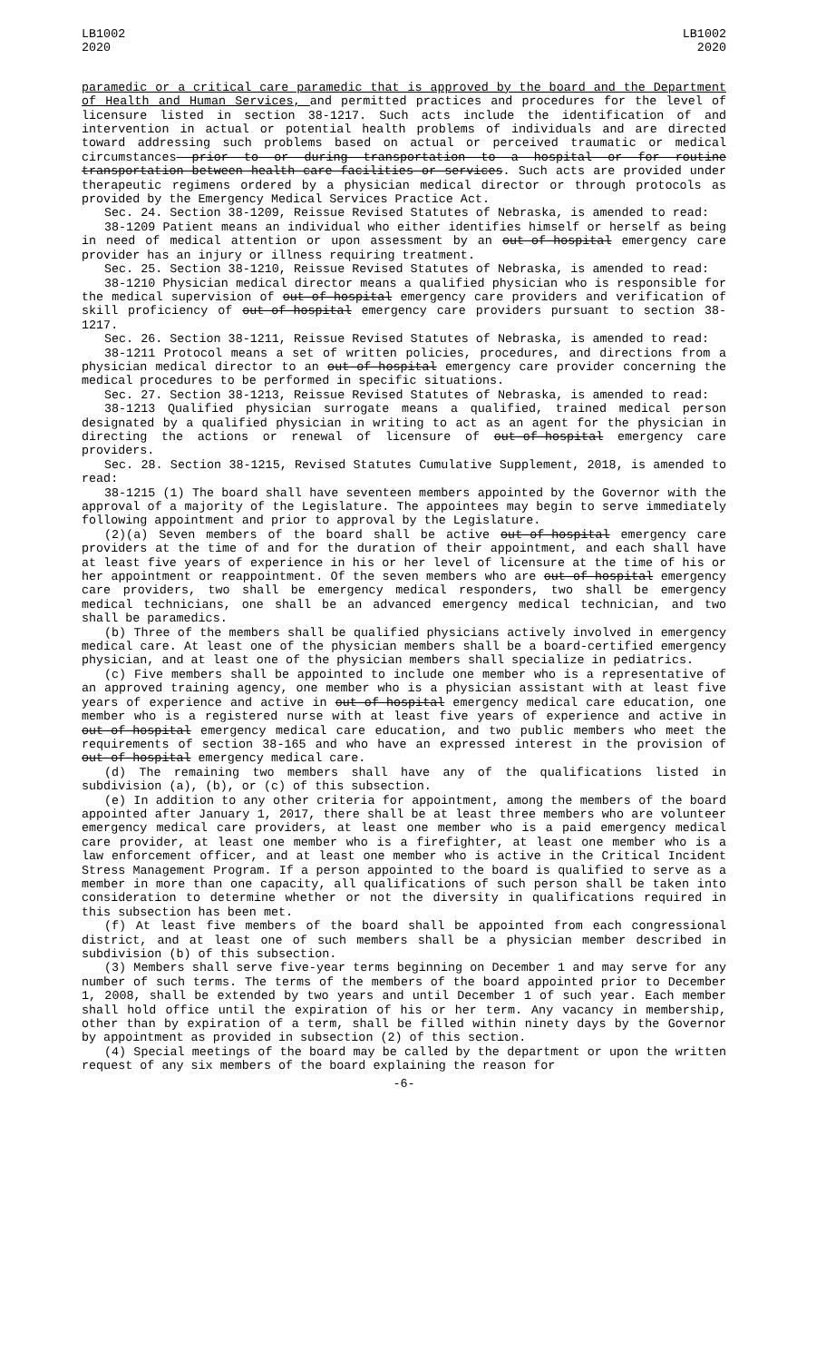LB1002
2020
LB1002
2020
paramedic or a critical care paramedic that is approved by the board and the Department of Health and Human Services, and permitted practices and procedures for the level of licensure listed in section 38-1217. Such acts include the identification of and intervention in actual or potential health problems of individuals and are directed toward addressing such problems based on actual or perceived traumatic or medical circumstances prior to or during transportation to a hospital or for routine transportation between health care facilities or services. Such acts are provided under therapeutic regimens ordered by a physician medical director or through protocols as provided by the Emergency Medical Services Practice Act.
Sec. 24. Section 38-1209, Reissue Revised Statutes of Nebraska, is amended to read:
38-1209 Patient means an individual who either identifies himself or herself as being in need of medical attention or upon assessment by an out-of-hospital emergency care provider has an injury or illness requiring treatment.
Sec. 25. Section 38-1210, Reissue Revised Statutes of Nebraska, is amended to read:
38-1210 Physician medical director means a qualified physician who is responsible for the medical supervision of out-of-hospital emergency care providers and verification of skill proficiency of out-of-hospital emergency care providers pursuant to section 38-1217.
Sec. 26. Section 38-1211, Reissue Revised Statutes of Nebraska, is amended to read:
38-1211 Protocol means a set of written policies, procedures, and directions from a physician medical director to an out-of-hospital emergency care provider concerning the medical procedures to be performed in specific situations.
Sec. 27. Section 38-1213, Reissue Revised Statutes of Nebraska, is amended to read:
38-1213 Qualified physician surrogate means a qualified, trained medical person designated by a qualified physician in writing to act as an agent for the physician in directing the actions or renewal of licensure of out-of-hospital emergency care providers.
Sec. 28. Section 38-1215, Revised Statutes Cumulative Supplement, 2018, is amended to read:
38-1215 (1) The board shall have seventeen members appointed by the Governor with the approval of a majority of the Legislature. The appointees may begin to serve immediately following appointment and prior to approval by the Legislature.
(2)(a) Seven members of the board shall be active out-of-hospital emergency care providers at the time of and for the duration of their appointment, and each shall have at least five years of experience in his or her level of licensure at the time of his or her appointment or reappointment. Of the seven members who are out-of-hospital emergency care providers, two shall be emergency medical responders, two shall be emergency medical technicians, one shall be an advanced emergency medical technician, and two shall be paramedics.
(b) Three of the members shall be qualified physicians actively involved in emergency medical care. At least one of the physician members shall be a board-certified emergency physician, and at least one of the physician members shall specialize in pediatrics.
(c) Five members shall be appointed to include one member who is a representative of an approved training agency, one member who is a physician assistant with at least five years of experience and active in out-of-hospital emergency medical care education, one member who is a registered nurse with at least five years of experience and active in out-of-hospital emergency medical care education, and two public members who meet the requirements of section 38-165 and who have an expressed interest in the provision of out-of-hospital emergency medical care.
(d) The remaining two members shall have any of the qualifications listed in subdivision (a), (b), or (c) of this subsection.
(e) In addition to any other criteria for appointment, among the members of the board appointed after January 1, 2017, there shall be at least three members who are volunteer emergency medical care providers, at least one member who is a paid emergency medical care provider, at least one member who is a firefighter, at least one member who is a law enforcement officer, and at least one member who is active in the Critical Incident Stress Management Program. If a person appointed to the board is qualified to serve as a member in more than one capacity, all qualifications of such person shall be taken into consideration to determine whether or not the diversity in qualifications required in this subsection has been met.
(f) At least five members of the board shall be appointed from each congressional district, and at least one of such members shall be a physician member described in subdivision (b) of this subsection.
(3) Members shall serve five-year terms beginning on December 1 and may serve for any number of such terms. The terms of the members of the board appointed prior to December 1, 2008, shall be extended by two years and until December 1 of such year. Each member shall hold office until the expiration of his or her term. Any vacancy in membership, other than by expiration of a term, shall be filled within ninety days by the Governor by appointment as provided in subsection (2) of this section.
(4) Special meetings of the board may be called by the department or upon the written request of any six members of the board explaining the reason for
-6-